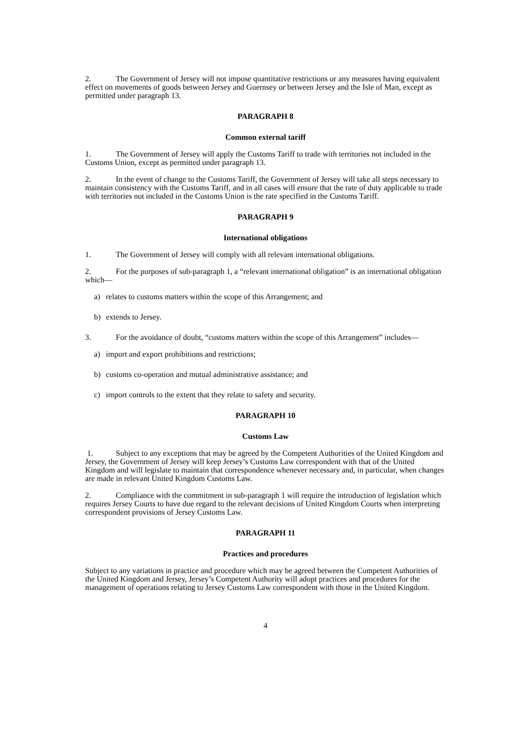2. The Government of Jersey will not impose quantitative restrictions or any measures having equivalent effect on movements of goods between Jersey and Guernsey or between Jersey and the Isle of Man, except as permitted under paragraph 13.
PARAGRAPH 8
Common external tariff
1. The Government of Jersey will apply the Customs Tariff to trade with territories not included in the Customs Union, except as permitted under paragraph 13.
2. In the event of change to the Customs Tariff, the Government of Jersey will take all steps necessary to maintain consistency with the Customs Tariff, and in all cases will ensure that the rate of duty applicable to trade with territories not included in the Customs Union is the rate specified in the Customs Tariff.
PARAGRAPH 9
International obligations
1. The Government of Jersey will comply with all relevant international obligations.
2. For the purposes of sub-paragraph 1, a “relevant international obligation” is an international obligation which—
a) relates to customs matters within the scope of this Arrangement; and
b) extends to Jersey.
3. For the avoidance of doubt, “customs matters within the scope of this Arrangement” includes—
a) import and export prohibitions and restrictions;
b) customs co-operation and mutual administrative assistance; and
c) import controls to the extent that they relate to safety and security.
PARAGRAPH 10
Customs Law
1. Subject to any exceptions that may be agreed by the Competent Authorities of the United Kingdom and Jersey, the Government of Jersey will keep Jersey’s Customs Law correspondent with that of the United Kingdom and will legislate to maintain that correspondence whenever necessary and, in particular, when changes are made in relevant United Kingdom Customs Law.
2. Compliance with the commitment in sub-paragraph 1 will require the introduction of legislation which requires Jersey Courts to have due regard to the relevant decisions of United Kingdom Courts when interpreting correspondent provisions of Jersey Customs Law.
PARAGRAPH 11
Practices and procedures
Subject to any variations in practice and procedure which may be agreed between the Competent Authorities of the United Kingdom and Jersey, Jersey’s Competent Authority will adopt practices and procedures for the management of operations relating to Jersey Customs Law correspondent with those in the United Kingdom.
4